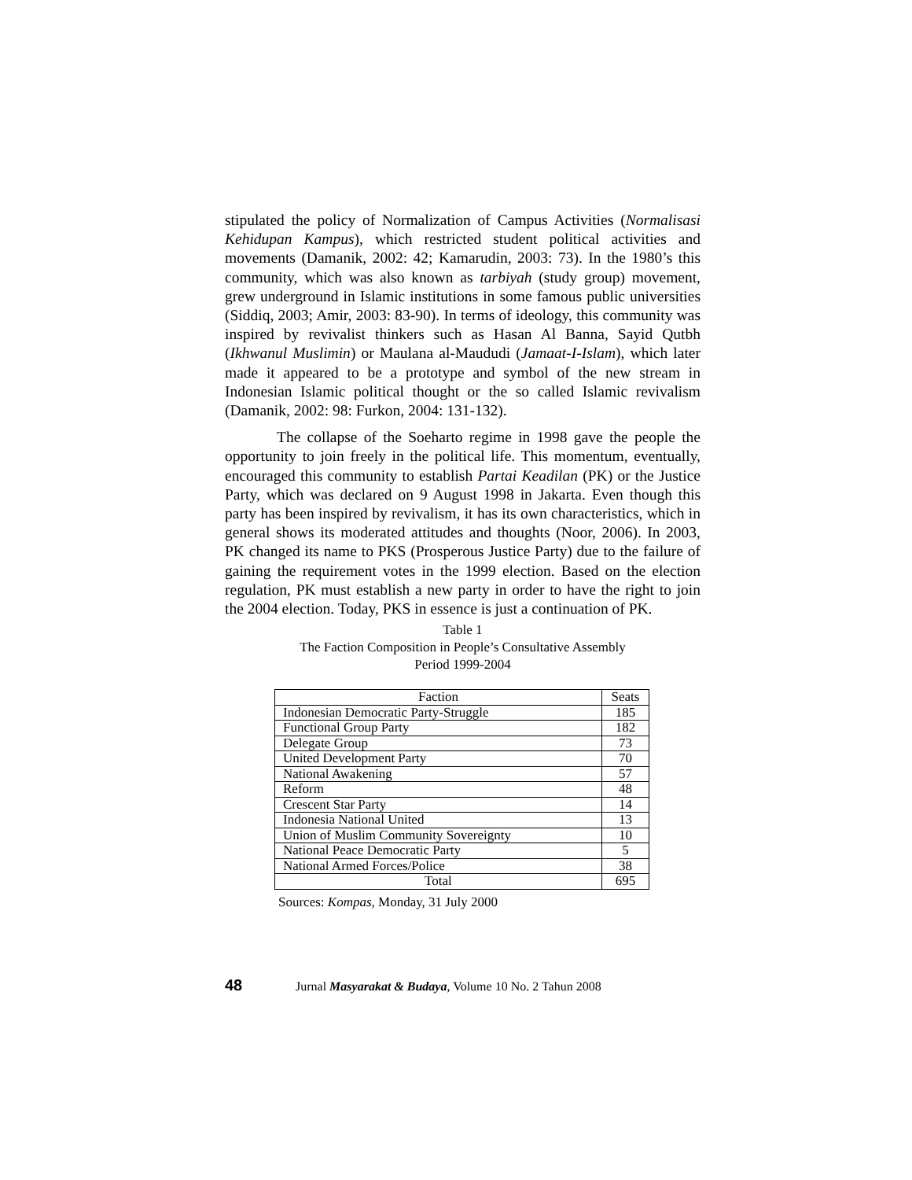stipulated the policy of Normalization of Campus Activities (Normalisasi Kehidupan Kampus), which restricted student political activities and movements (Damanik, 2002: 42; Kamarudin, 2003: 73). In the 1980’s this community, which was also known as tarbiyah (study group) movement, grew underground in Islamic institutions in some famous public universities (Siddiq, 2003; Amir, 2003: 83-90). In terms of ideology, this community was inspired by revivalist thinkers such as Hasan Al Banna, Sayid Qutbh (Ikhwanul Muslimin) or Maulana al-Maududi (Jamaat-I-Islam), which later made it appeared to be a prototype and symbol of the new stream in Indonesian Islamic political thought or the so called Islamic revivalism (Damanik, 2002: 98: Furkon, 2004: 131-132).
The collapse of the Soeharto regime in 1998 gave the people the opportunity to join freely in the political life. This momentum, eventually, encouraged this community to establish Partai Keadilan (PK) or the Justice Party, which was declared on 9 August 1998 in Jakarta. Even though this party has been inspired by revivalism, it has its own characteristics, which in general shows its moderated attitudes and thoughts (Noor, 2006). In 2003, PK changed its name to PKS (Prosperous Justice Party) due to the failure of gaining the requirement votes in the 1999 election. Based on the election regulation, PK must establish a new party in order to have the right to join the 2004 election. Today, PKS in essence is just a continuation of PK.
Table 1
The Faction Composition in People’s Consultative Assembly
Period 1999-2004
| Faction | Seats |
| --- | --- |
| Indonesian Democratic Party-Struggle | 185 |
| Functional Group Party | 182 |
| Delegate Group | 73 |
| United Development Party | 70 |
| National Awakening | 57 |
| Reform | 48 |
| Crescent Star Party | 14 |
| Indonesia National United | 13 |
| Union of Muslim Community Sovereignty | 10 |
| National Peace Democratic Party | 5 |
| National Armed Forces/Police | 38 |
| Total | 695 |
Sources: Kompas, Monday, 31 July 2000
48 Jurnal Masyarakat & Budaya, Volume 10 No. 2 Tahun 2008